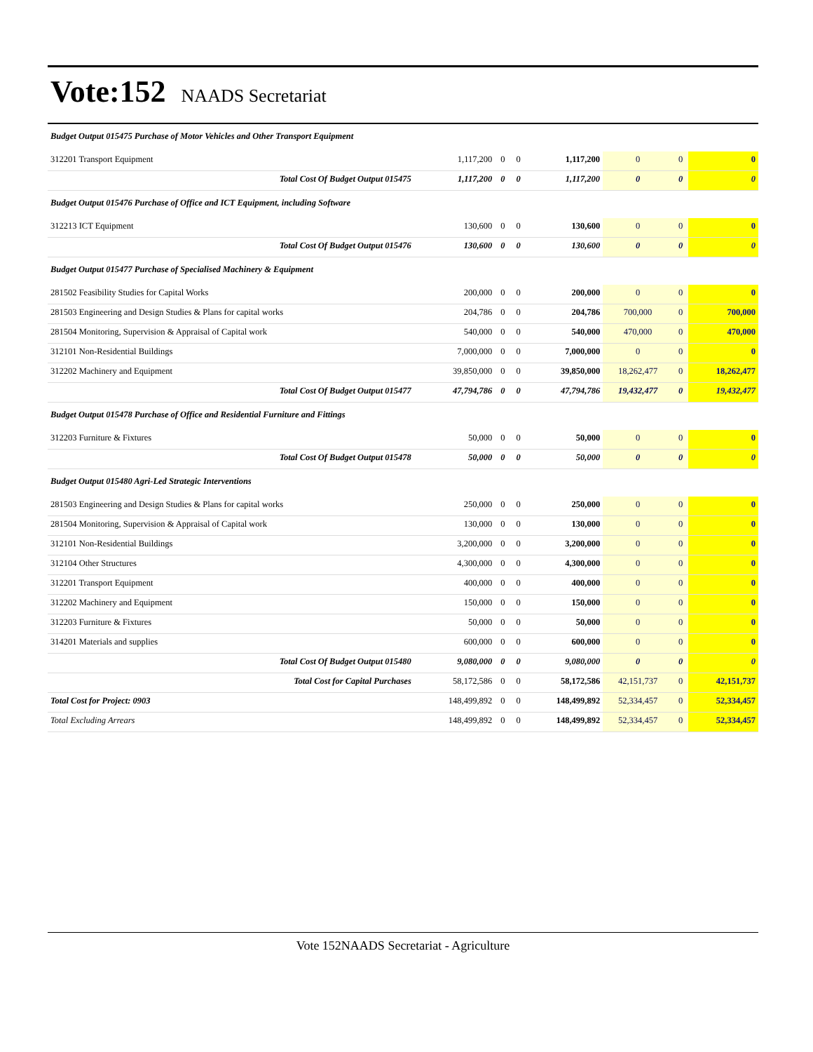Vote:152 NAADS Secretariat
| Budget Output 015475 Purchase of Motor Vehicles and Other Transport Equipment | | | | | | | |
| 312201 Transport Equipment | 1,117,200 | 0 | 0 | 1,117,200 | 0 | 0 | 0 |
| Total Cost Of Budget Output 015475 | 1,117,200 | 0 | 0 | 1,117,200 | 0 | 0 | 0 |
| Budget Output 015476 Purchase of Office and ICT Equipment, including Software | | | | | | | |
| 312213 ICT Equipment | 130,600 | 0 | 0 | 130,600 | 0 | 0 | 0 |
| Total Cost Of Budget Output 015476 | 130,600 | 0 | 0 | 130,600 | 0 | 0 | 0 |
| Budget Output 015477 Purchase of Specialised Machinery & Equipment | | | | | | | |
| 281502 Feasibility Studies for Capital Works | 200,000 | 0 | 0 | 200,000 | 0 | 0 | 0 |
| 281503 Engineering and Design Studies & Plans for capital works | 204,786 | 0 | 0 | 204,786 | 700,000 | 0 | 700,000 |
| 281504 Monitoring, Supervision & Appraisal of Capital work | 540,000 | 0 | 0 | 540,000 | 470,000 | 0 | 470,000 |
| 312101 Non-Residential Buildings | 7,000,000 | 0 | 0 | 7,000,000 | 0 | 0 | 0 |
| 312202 Machinery and Equipment | 39,850,000 | 0 | 0 | 39,850,000 | 18,262,477 | 0 | 18,262,477 |
| Total Cost Of Budget Output 015477 | 47,794,786 | 0 | 0 | 47,794,786 | 19,432,477 | 0 | 19,432,477 |
| Budget Output 015478 Purchase of Office and Residential Furniture and Fittings | | | | | | | |
| 312203 Furniture & Fixtures | 50,000 | 0 | 0 | 50,000 | 0 | 0 | 0 |
| Total Cost Of Budget Output 015478 | 50,000 | 0 | 0 | 50,000 | 0 | 0 | 0 |
| Budget Output 015480 Agri-Led Strategic Interventions | | | | | | | |
| 281503 Engineering and Design Studies & Plans for capital works | 250,000 | 0 | 0 | 250,000 | 0 | 0 | 0 |
| 281504 Monitoring, Supervision & Appraisal of Capital work | 130,000 | 0 | 0 | 130,000 | 0 | 0 | 0 |
| 312101 Non-Residential Buildings | 3,200,000 | 0 | 0 | 3,200,000 | 0 | 0 | 0 |
| 312104 Other Structures | 4,300,000 | 0 | 0 | 4,300,000 | 0 | 0 | 0 |
| 312201 Transport Equipment | 400,000 | 0 | 0 | 400,000 | 0 | 0 | 0 |
| 312202 Machinery and Equipment | 150,000 | 0 | 0 | 150,000 | 0 | 0 | 0 |
| 312203 Furniture & Fixtures | 50,000 | 0 | 0 | 50,000 | 0 | 0 | 0 |
| 314201 Materials and supplies | 600,000 | 0 | 0 | 600,000 | 0 | 0 | 0 |
| Total Cost Of Budget Output 015480 | 9,080,000 | 0 | 0 | 9,080,000 | 0 | 0 | 0 |
| Total Cost for Capital Purchases | 58,172,586 | 0 | 0 | 58,172,586 | 42,151,737 | 0 | 42,151,737 |
| Total Cost for Project: 0903 | 148,499,892 | 0 | 0 | 148,499,892 | 52,334,457 | 0 | 52,334,457 |
| Total Excluding Arrears | 148,499,892 | 0 | 0 | 148,499,892 | 52,334,457 | 0 | 52,334,457 |
Vote 152NAADS Secretariat - Agriculture